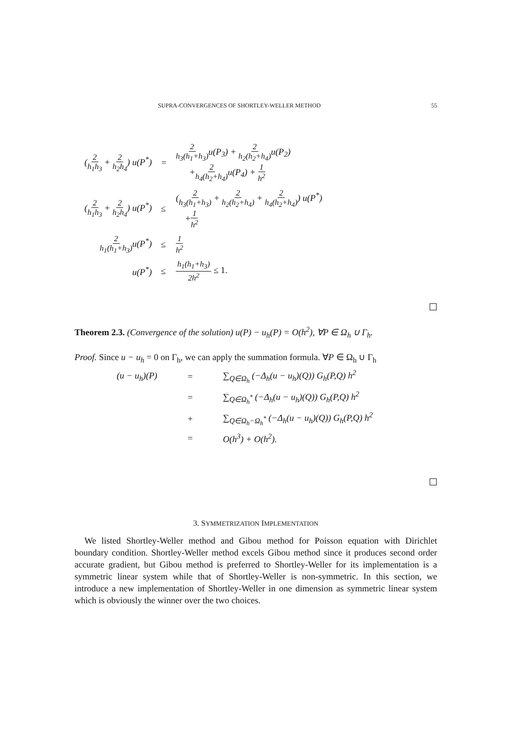SUPRA-CONVERGENCES OF SHORTLEY-WELLER METHOD 55
| ( 2 h<sub>1</sub>h<sub>3</sub> + 2 h<sub>2</sub>h<sub>4</sub> ) u(P<sup>*</sup>) | = | 2 h<sub>3</sub>(h<sub>1</sub>+h<sub>3</sub>) u(P<sub>3</sub>) + 2 h<sub>2</sub>(h<sub>2</sub>+h<sub>4</sub>) u(P<sub>2</sub>) + 2 h<sub>4</sub>(h<sub>2</sub>+h<sub>4</sub>) u(P<sub>4</sub>) + 1 h<sup>2</sup> |
| ( 2 h<sub>1</sub>h<sub>3</sub> + 2 h<sub>2</sub>h<sub>4</sub> ) u(P<sup>*</sup>) | ≤ | ( 2 h<sub>3</sub>(h<sub>1</sub>+h<sub>3</sub>) + 2 h<sub>2</sub>(h<sub>2</sub>+h<sub>4</sub>) + 2 h<sub>4</sub>(h<sub>2</sub>+h<sub>4</sub>) ) u(P<sup>*</sup>) + 1 h<sup>2</sup> |
| 2 h<sub>1</sub>(h<sub>1</sub>+h<sub>3</sub>) u(P<sup>*</sup>) | ≤ | 1 h<sup>2</sup> |
| u(P<sup>*</sup>) | ≤ | h<sub>1</sub>(h<sub>1</sub>+h<sub>3</sub>) 2h<sup>2</sup> ≤ 1. |
Theorem 2.3. (Convergence of the solution) u(P) − u<sub>h</sub>(P) = O(h<sup>2</sup>), ∀P ∈ Ω<sub>h</sub> ∪ Γ<sub>h</sub>.
Proof. Since u − u<sub>h</sub> = 0 on Γ<sub>h</sub>, we can apply the summation formula. ∀P ∈ Ω<sub>h</sub> ∪ Γ<sub>h</sub>
| (u − u<sub>h</sub>)(P) | = | ∑<sub>Q∈Ω<sub>h</sub></sub> (−Δ<sub>h</sub>(u − u<sub>h</sub>)(Q)) G<sub>h</sub>(P,Q) h<sup>2</sup> |
| | = | ∑<sub>Q∈Ω<sub>h</sub><sup>*</sup></sub> (−Δ<sub>h</sub>(u − u<sub>h</sub>)(Q)) G<sub>h</sub>(P,Q) h<sup>2</sup> |
| | + | ∑<sub>Q∈Ω<sub>h</sub>−Ω<sub>h</sub><sup>*</sup></sub> (−Δ<sub>h</sub>(u − u<sub>h</sub>)(Q)) G<sub>h</sub>(P,Q) h<sup>2</sup> |
| | = | O(h<sup>3</sup>) + O(h<sup>2</sup>). |
3. SYMMETRIZATION IMPLEMENTATION
We listed Shortley-Weller method and Gibou method for Poisson equation with Dirichlet boundary condition. Shortley-Weller method excels Gibou method since it produces second order accurate gradient, but Gibou method is preferred to Shortley-Weller for its implementation is a symmetric linear system while that of Shortley-Weller is non-symmetric. In this section, we introduce a new implementation of Shortley-Weller in one dimension as symmetric linear system which is obviously the winner over the two choices.